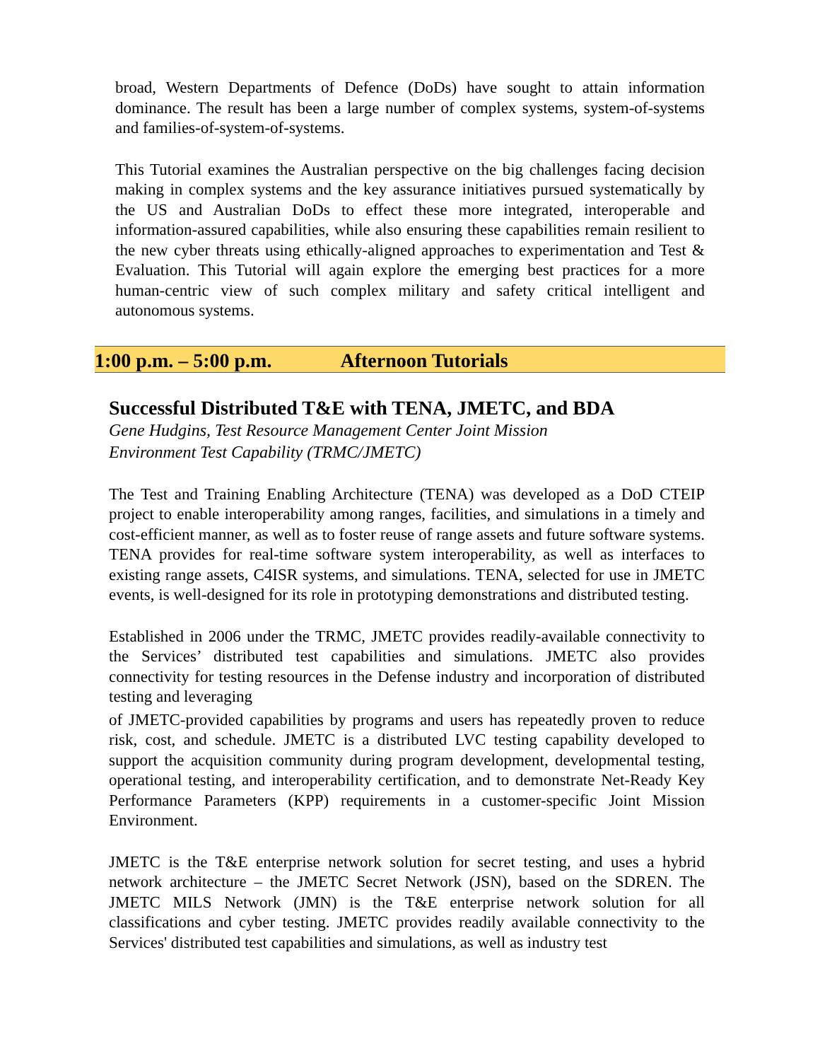broad, Western Departments of Defence (DoDs) have sought to attain information dominance. The result has been a large number of complex systems, system-of-systems and families-of-system-of-systems.
This Tutorial examines the Australian perspective on the big challenges facing decision making in complex systems and the key assurance initiatives pursued systematically by the US and Australian DoDs to effect these more integrated, interoperable and information-assured capabilities, while also ensuring these capabilities remain resilient to the new cyber threats using ethically-aligned approaches to experimentation and Test & Evaluation. This Tutorial will again explore the emerging best practices for a more human-centric view of such complex military and safety critical intelligent and autonomous systems.
1:00 p.m. – 5:00 p.m. Afternoon Tutorials
Successful Distributed T&E with TENA, JMETC, and BDA
Gene Hudgins, Test Resource Management Center Joint Mission
Environment Test Capability (TRMC/JMETC)
The Test and Training Enabling Architecture (TENA) was developed as a DoD CTEIP project to enable interoperability among ranges, facilities, and simulations in a timely and cost-efficient manner, as well as to foster reuse of range assets and future software systems. TENA provides for real-time software system interoperability, as well as interfaces to existing range assets, C4ISR systems, and simulations. TENA, selected for use in JMETC events, is well-designed for its role in prototyping demonstrations and distributed testing.
Established in 2006 under the TRMC, JMETC provides readily-available connectivity to the Services’ distributed test capabilities and simulations. JMETC also provides connectivity for testing resources in the Defense industry and incorporation of distributed testing and leveraging
of JMETC-provided capabilities by programs and users has repeatedly proven to reduce risk, cost, and schedule. JMETC is a distributed LVC testing capability developed to support the acquisition community during program development, developmental testing, operational testing, and interoperability certification, and to demonstrate Net-Ready Key Performance Parameters (KPP) requirements in a customer-specific Joint Mission Environment.
JMETC is the T&E enterprise network solution for secret testing, and uses a hybrid network architecture – the JMETC Secret Network (JSN), based on the SDREN. The JMETC MILS Network (JMN) is the T&E enterprise network solution for all classifications and cyber testing. JMETC provides readily available connectivity to the Services' distributed test capabilities and simulations, as well as industry test